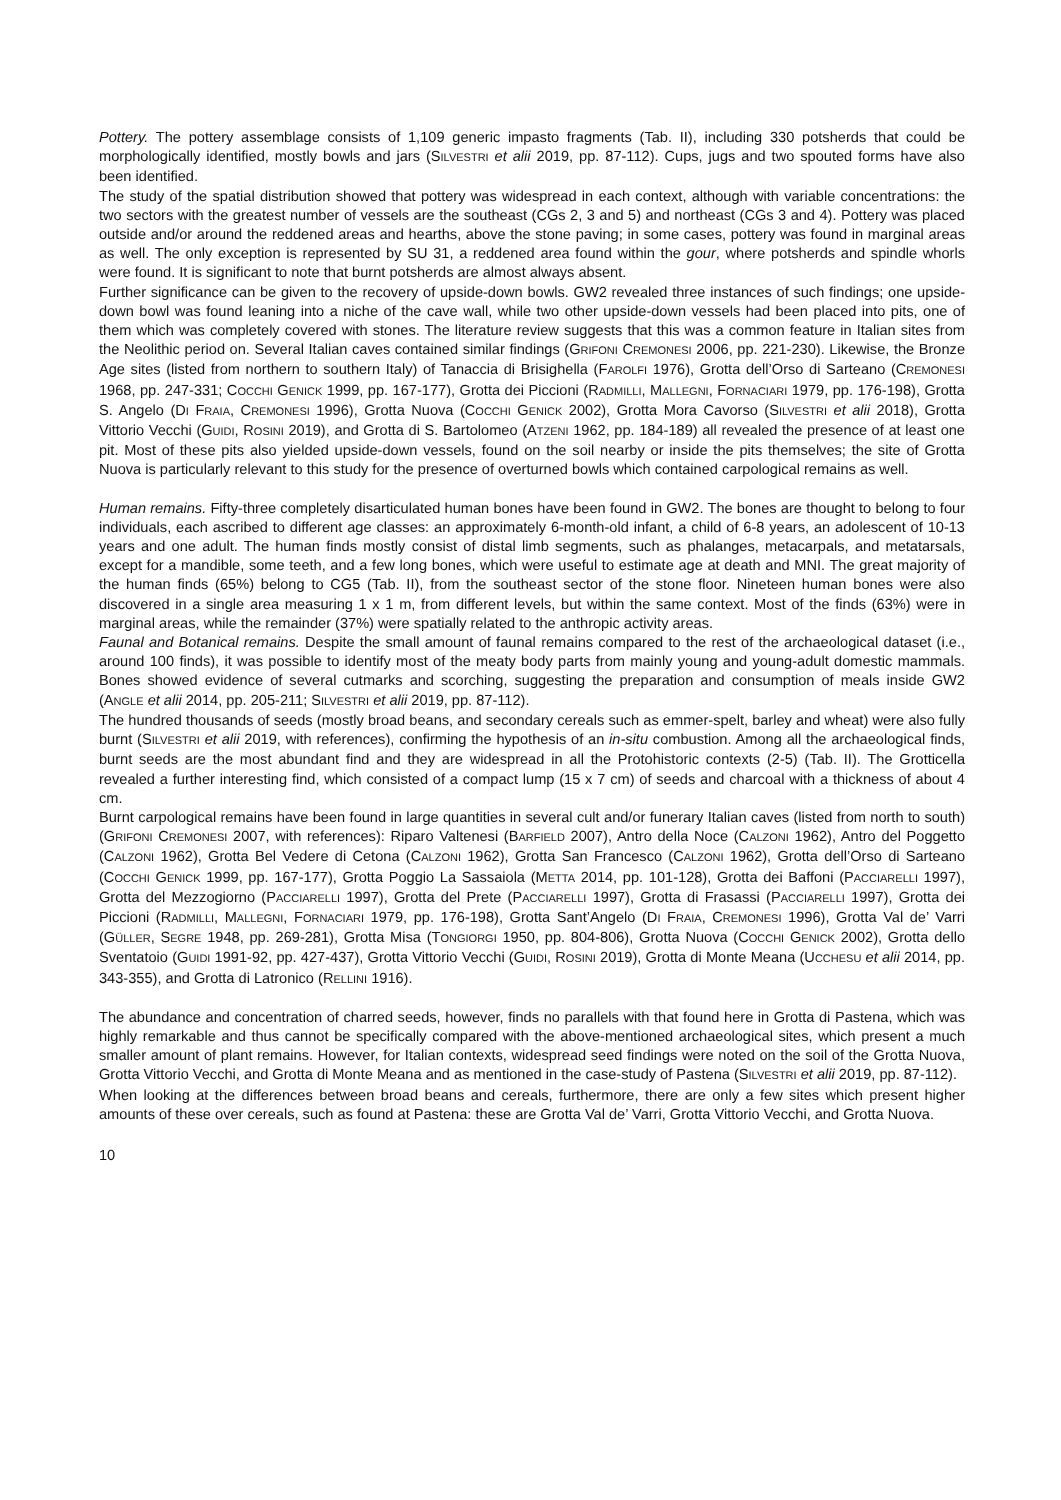Pottery. The pottery assemblage consists of 1,109 generic impasto fragments (Tab. II), including 330 potsherds that could be morphologically identified, mostly bowls and jars (SILVESTRI et alii 2019, pp. 87-112). Cups, jugs and two spouted forms have also been identified.
The study of the spatial distribution showed that pottery was widespread in each context, although with variable concentrations: the two sectors with the greatest number of vessels are the southeast (CGs 2, 3 and 5) and northeast (CGs 3 and 4). Pottery was placed outside and/or around the reddened areas and hearths, above the stone paving; in some cases, pottery was found in marginal areas as well. The only exception is represented by SU 31, a reddened area found within the gour, where potsherds and spindle whorls were found. It is significant to note that burnt potsherds are almost always absent.
Further significance can be given to the recovery of upside-down bowls. GW2 revealed three instances of such findings; one upside-down bowl was found leaning into a niche of the cave wall, while two other upside-down vessels had been placed into pits, one of them which was completely covered with stones. The literature review suggests that this was a common feature in Italian sites from the Neolithic period on. Several Italian caves contained similar findings (GRIFONI CREMONESI 2006, pp. 221-230). Likewise, the Bronze Age sites (listed from northern to southern Italy) of Tanaccia di Brisighella (FAROLFI 1976), Grotta dell’Orso di Sarteano (CREMONESI 1968, pp. 247-331; COCCHI GENICK 1999, pp. 167-177), Grotta dei Piccioni (RADMILLI, MALLEGNI, FORNACIARI 1979, pp. 176-198), Grotta S. Angelo (DI FRAIA, CREMONESI 1996), Grotta Nuova (COCCHI GENICK 2002), Grotta Mora Cavorso (SILVESTRI et alii 2018), Grotta Vittorio Vecchi (GUIDI, ROSINI 2019), and Grotta di S. Bartolomeo (ATZENI 1962, pp. 184-189) all revealed the presence of at least one pit. Most of these pits also yielded upside-down vessels, found on the soil nearby or inside the pits themselves; the site of Grotta Nuova is particularly relevant to this study for the presence of overturned bowls which contained carpological remains as well.
Human remains. Fifty-three completely disarticulated human bones have been found in GW2. The bones are thought to belong to four individuals, each ascribed to different age classes: an approximately 6-month-old infant, a child of 6-8 years, an adolescent of 10-13 years and one adult. The human finds mostly consist of distal limb segments, such as phalanges, metacarpals, and metatarsals, except for a mandible, some teeth, and a few long bones, which were useful to estimate age at death and MNI. The great majority of the human finds (65%) belong to CG5 (Tab. II), from the southeast sector of the stone floor. Nineteen human bones were also discovered in a single area measuring 1 x 1 m, from different levels, but within the same context. Most of the finds (63%) were in marginal areas, while the remainder (37%) were spatially related to the anthropic activity areas.
Faunal and Botanical remains. Despite the small amount of faunal remains compared to the rest of the archaeological dataset (i.e., around 100 finds), it was possible to identify most of the meaty body parts from mainly young and young-adult domestic mammals. Bones showed evidence of several cutmarks and scorching, suggesting the preparation and consumption of meals inside GW2 (ANGLE et alii 2014, pp. 205-211; SILVESTRI et alii 2019, pp. 87-112).
The hundred thousands of seeds (mostly broad beans, and secondary cereals such as emmer-spelt, barley and wheat) were also fully burnt (SILVESTRI et alii 2019, with references), confirming the hypothesis of an in-situ combustion. Among all the archaeological finds, burnt seeds are the most abundant find and they are widespread in all the Protohistoric contexts (2-5) (Tab. II). The Grotticella revealed a further interesting find, which consisted of a compact lump (15 x 7 cm) of seeds and charcoal with a thickness of about 4 cm.
Burnt carpological remains have been found in large quantities in several cult and/or funerary Italian caves (listed from north to south) (GRIFONI CREMONESI 2007, with references): Riparo Valtenesi (BARFIELD 2007), Antro della Noce (CALZONI 1962), Antro del Poggetto (CALZONI 1962), Grotta Bel Vedere di Cetona (CALZONI 1962), Grotta San Francesco (CALZONI 1962), Grotta dell’Orso di Sarteano (COCCHI GENICK 1999, pp. 167-177), Grotta Poggio La Sassaiola (METTA 2014, pp. 101-128), Grotta dei Baffoni (PACCIARELLI 1997), Grotta del Mezzogiorno (PACCIARELLI 1997), Grotta del Prete (PACCIARELLI 1997), Grotta di Frasassi (PACCIARELLI 1997), Grotta dei Piccioni (RADMILLI, MALLEGNI, FORNACIARI 1979, pp. 176-198), Grotta Sant’Angelo (DI FRAIA, CREMONESI 1996), Grotta Val de’ Varri (GÜLLER, SEGRE 1948, pp. 269-281), Grotta Misa (TONGIORGI 1950, pp. 804-806), Grotta Nuova (COCCHI GENICK 2002), Grotta dello Sventatoio (GUIDI 1991-92, pp. 427-437), Grotta Vittorio Vecchi (GUIDI, ROSINI 2019), Grotta di Monte Meana (UCCHESU et alii 2014, pp. 343-355), and Grotta di Latronico (RELLINI 1916).
The abundance and concentration of charred seeds, however, finds no parallels with that found here in Grotta di Pastena, which was highly remarkable and thus cannot be specifically compared with the above-mentioned archaeological sites, which present a much smaller amount of plant remains. However, for Italian contexts, widespread seed findings were noted on the soil of the Grotta Nuova, Grotta Vittorio Vecchi, and Grotta di Monte Meana and as mentioned in the case-study of Pastena (SILVESTRI et alii 2019, pp. 87-112).
When looking at the differences between broad beans and cereals, furthermore, there are only a few sites which present higher amounts of these over cereals, such as found at Pastena: these are Grotta Val de’ Varri, Grotta Vittorio Vecchi, and Grotta Nuova.
10